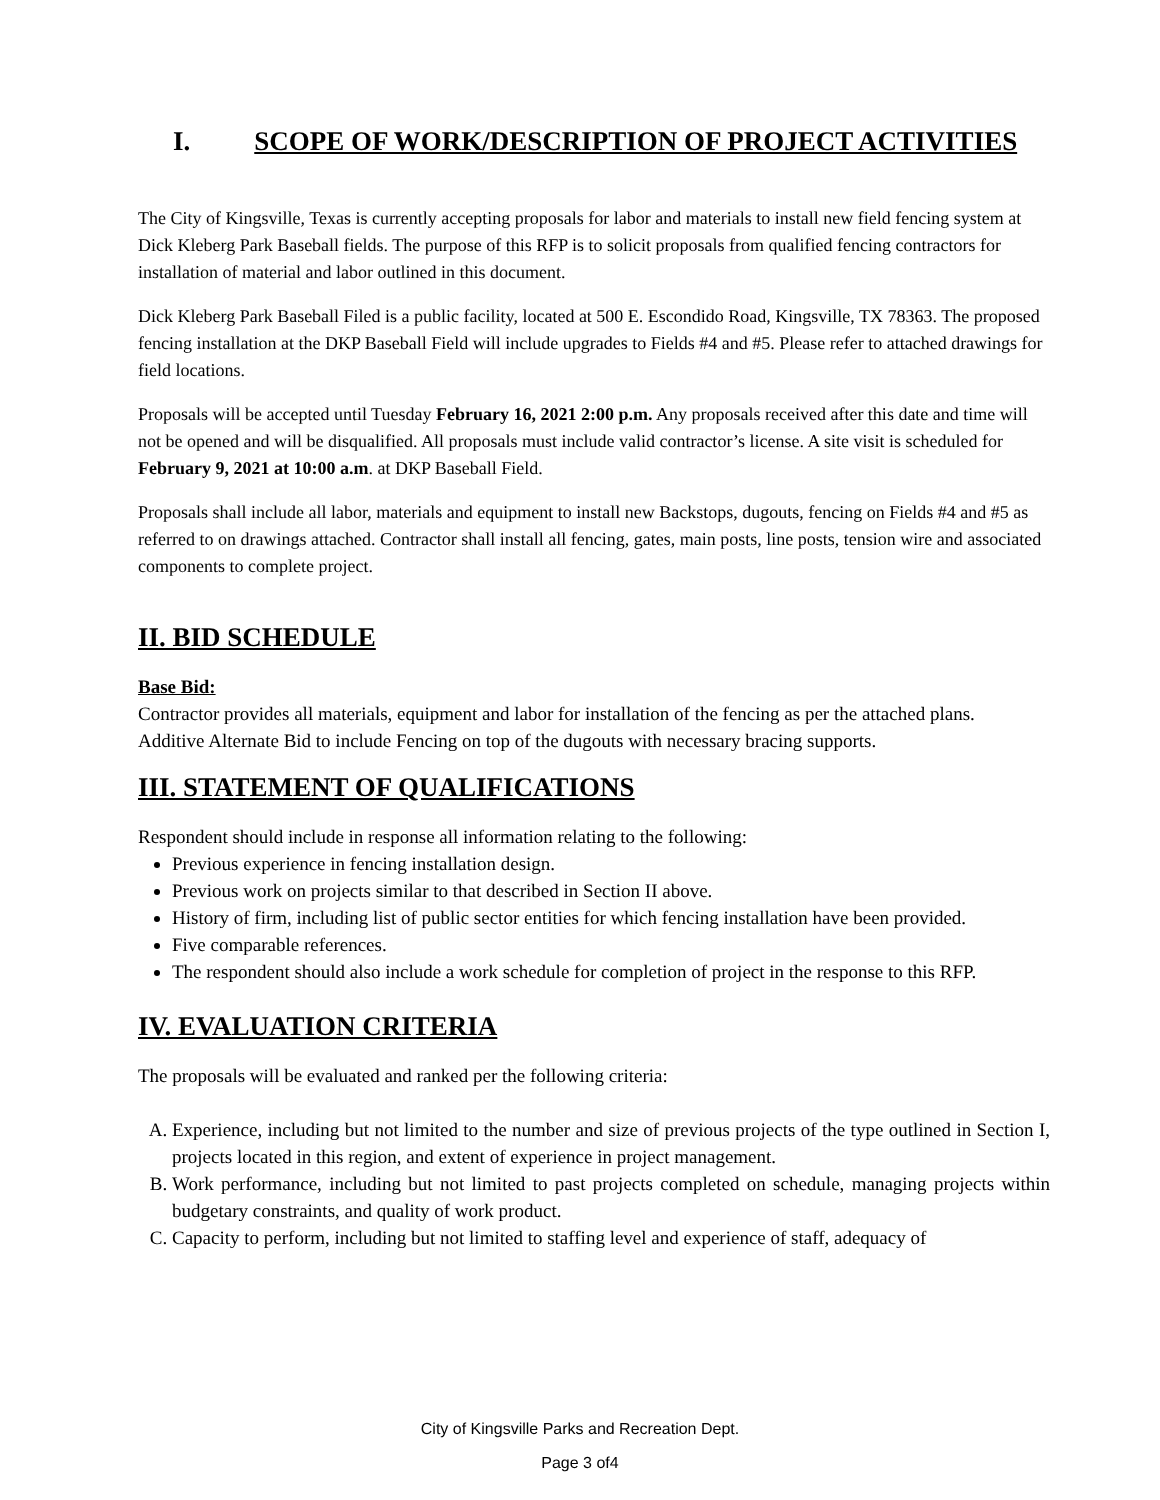I. SCOPE OF WORK/DESCRIPTION OF PROJECT ACTIVITIES
The City of Kingsville, Texas is currently accepting proposals for labor and materials to install new field fencing system at Dick Kleberg Park Baseball fields. The purpose of this RFP is to solicit proposals from qualified fencing contractors for installation of material and labor outlined in this document.
Dick Kleberg Park Baseball Filed is a public facility, located at 500 E. Escondido Road, Kingsville, TX 78363. The proposed fencing installation at the DKP Baseball Field will include upgrades to Fields #4 and #5. Please refer to attached drawings for field locations.
Proposals will be accepted until Tuesday February 16, 2021 2:00 p.m. Any proposals received after this date and time will not be opened and will be disqualified. All proposals must include valid contractor’s license. A site visit is scheduled for February 9, 2021 at 10:00 a.m. at DKP Baseball Field.
Proposals shall include all labor, materials and equipment to install new Backstops, dugouts, fencing on Fields #4 and #5 as referred to on drawings attached. Contractor shall install all fencing, gates, main posts, line posts, tension wire and associated components to complete project.
II. BID SCHEDULE
Base Bid:
Contractor provides all materials, equipment and labor for installation of the fencing as per the attached plans.
Additive Alternate Bid to include Fencing on top of the dugouts with necessary bracing supports.
III. STATEMENT OF QUALIFICATIONS
Respondent should include in response all information relating to the following:
Previous experience in fencing installation design.
Previous work on projects similar to that described in Section II above.
History of firm, including list of public sector entities for which fencing installation have been provided.
Five comparable references.
The respondent should also include a work schedule for completion of project in the response to this RFP.
IV. EVALUATION CRITERIA
The proposals will be evaluated and ranked per the following criteria:
A. Experience, including but not limited to the number and size of previous projects of the type outlined in Section I, projects located in this region, and extent of experience in project management.
B. Work performance, including but not limited to past projects completed on schedule, managing projects within budgetary constraints, and quality of work product.
C. Capacity to perform, including but not limited to staffing level and experience of staff, adequacy of
City of Kingsville Parks and Recreation Dept.
Page 3 of4